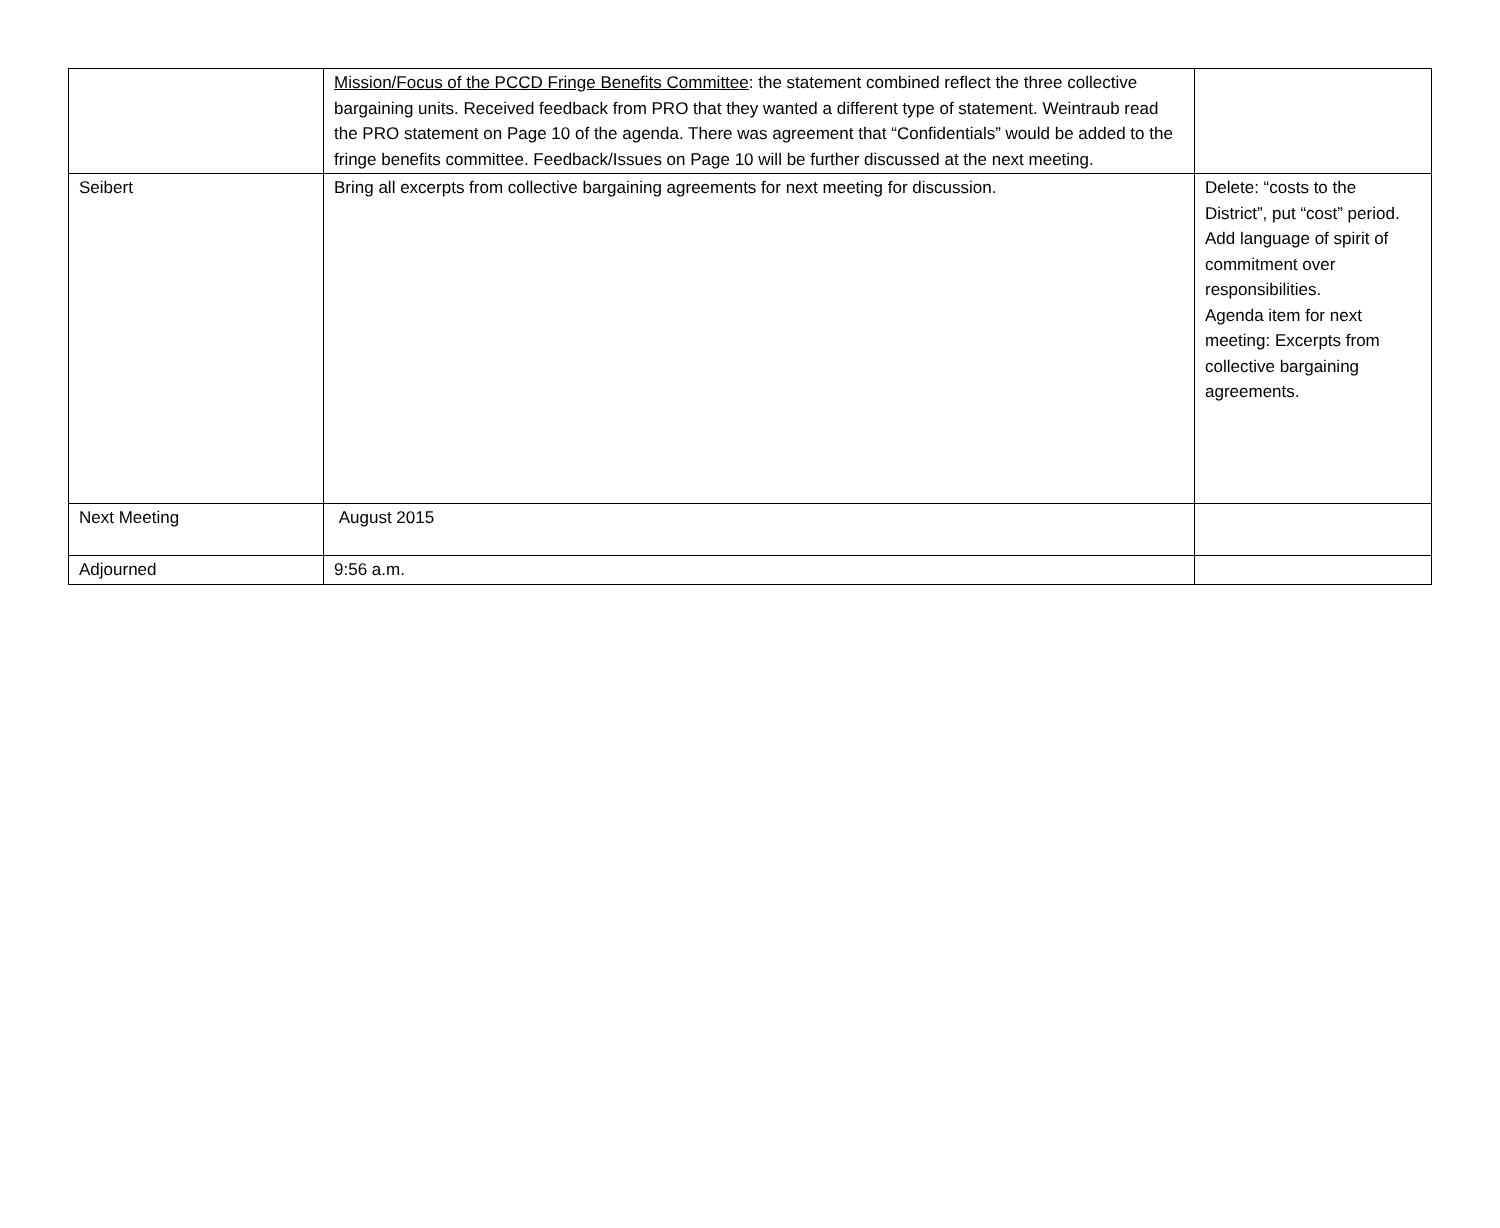| | Mission/Focus of the PCCD Fringe Benefits Committee : the statement combined reflect the three collective bargaining units. Received feedback from PRO that they wanted a different type of statement. Weintraub read the PRO statement on Page 10 of the agenda. There was agreement that “Confidentials” would be added to the fringe benefits committee. Feedback/Issues on Page 10 will be further discussed at the next meeting. | |
| Seibert | Bring all excerpts from collective bargaining agreements for next meeting for discussion. | Delete: “costs to the District”, put “cost” period. Add language of spirit of commitment over responsibilities. Agenda item for next meeting: Excerpts from collective bargaining agreements. |
| Next Meeting | August 2015 | |
| Adjourned | 9:56 a.m. | |